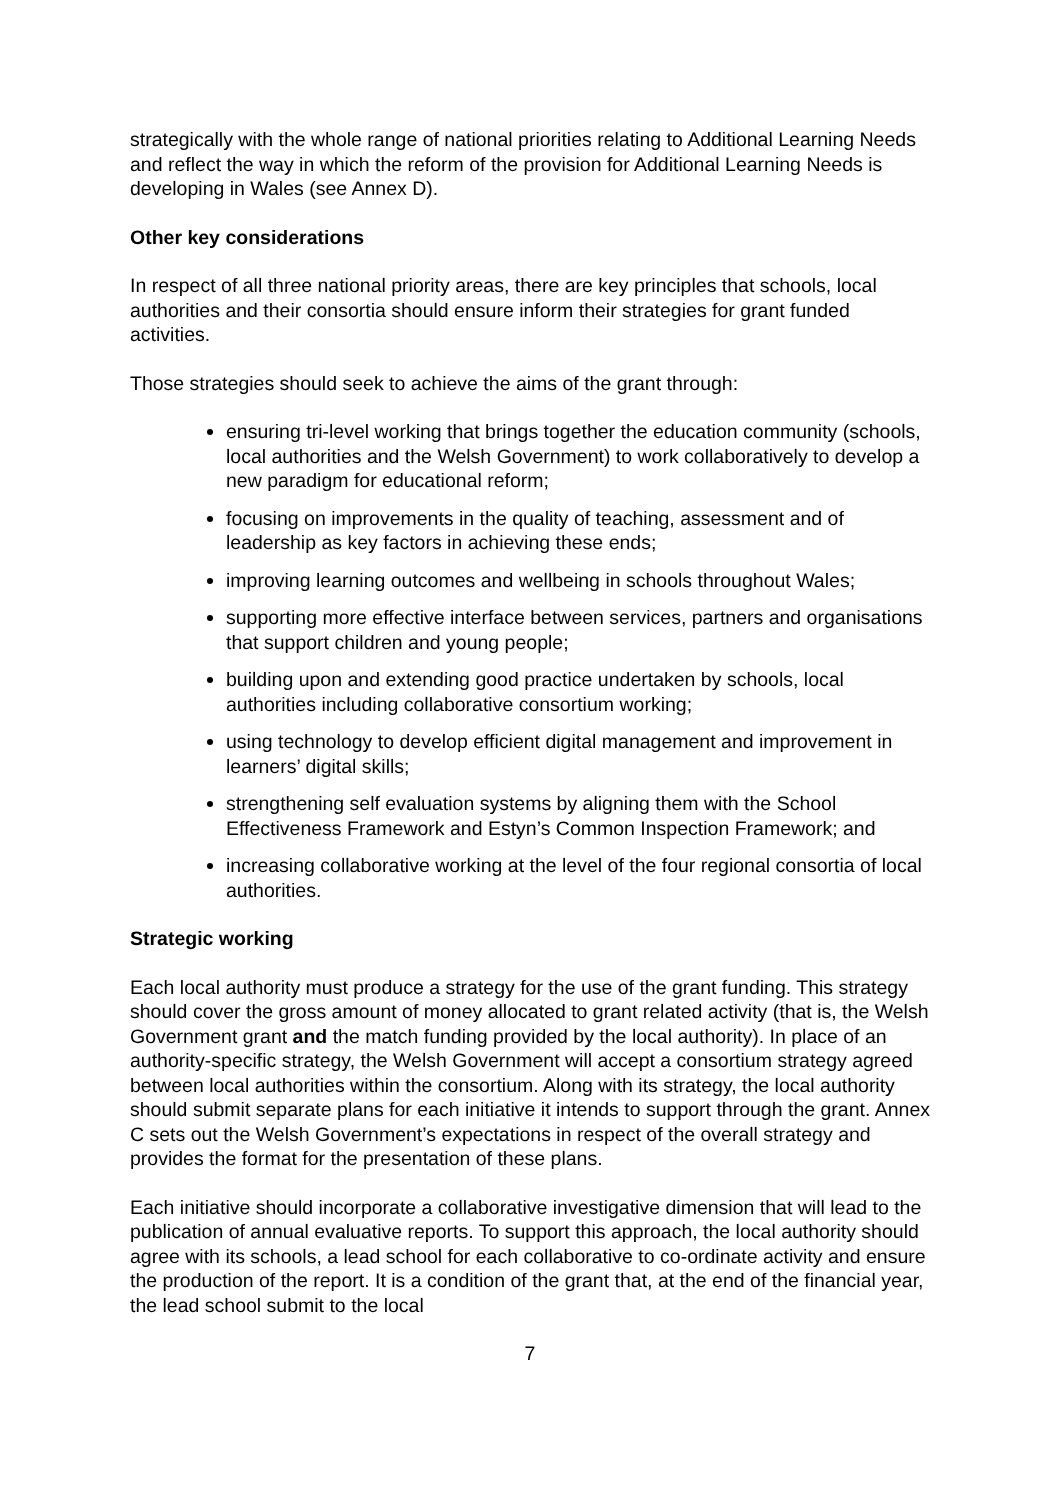strategically with the whole range of national priorities relating to Additional Learning Needs and reflect the way in which the reform of the provision for Additional Learning Needs is developing in Wales (see Annex D).
Other key considerations
In respect of all three national priority areas, there are key principles that schools, local authorities and their consortia should ensure inform their strategies for grant funded activities.
Those strategies should seek to achieve the aims of the grant through:
ensuring tri-level working that brings together the education community (schools, local authorities and the Welsh Government) to work collaboratively to develop a new paradigm for educational reform;
focusing on improvements in the quality of teaching, assessment and of leadership as key factors in achieving these ends;
improving learning outcomes and wellbeing in schools throughout Wales;
supporting more effective interface between services, partners and organisations that support children and young people;
building upon and extending good practice undertaken by schools, local authorities including collaborative consortium working;
using technology to develop efficient digital management and improvement in learners’ digital skills;
strengthening self evaluation systems by aligning them with the School Effectiveness Framework and Estyn’s Common Inspection Framework; and
increasing collaborative working at the level of the four regional consortia of local authorities.
Strategic working
Each local authority must produce a strategy for the use of the grant funding. This strategy should cover the gross amount of money allocated to grant related activity (that is, the Welsh Government grant and the match funding provided by the local authority). In place of an authority-specific strategy, the Welsh Government will accept a consortium strategy agreed between local authorities within the consortium. Along with its strategy, the local authority should submit separate plans for each initiative it intends to support through the grant. Annex C sets out the Welsh Government’s expectations in respect of the overall strategy and provides the format for the presentation of these plans.
Each initiative should incorporate a collaborative investigative dimension that will lead to the publication of annual evaluative reports. To support this approach, the local authority should agree with its schools, a lead school for each collaborative to co-ordinate activity and ensure the production of the report. It is a condition of the grant that, at the end of the financial year, the lead school submit to the local
7